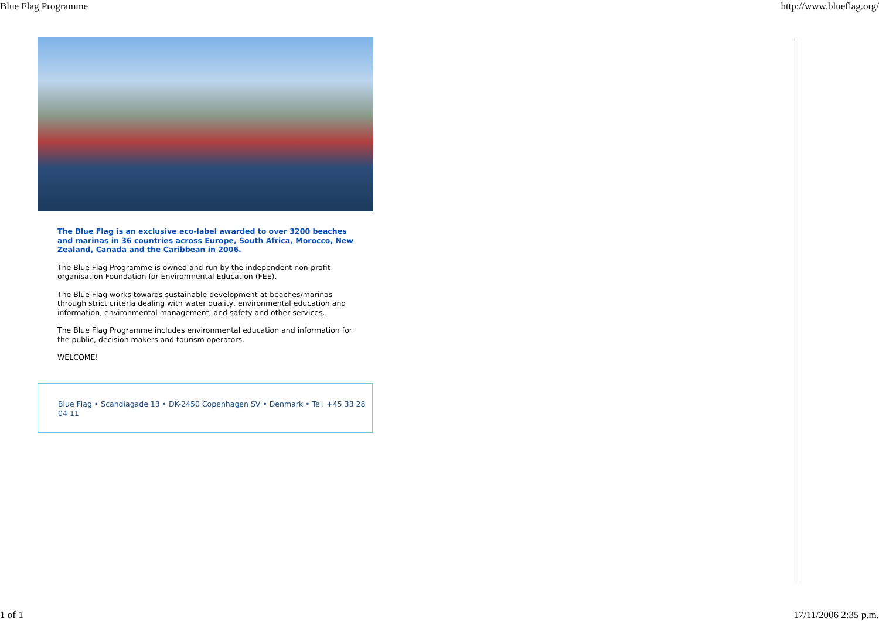Blue Flag Programme http://www.blueflag.org/
The Blue Flag is an exclusive eco-label awarded to over 3200 beaches and marinas in 36 countries across Europe, South Africa, Morocco, New Zealand, Canada and the Caribbean in 2006.
The Blue Flag Programme is owned and run by the independent non-profit organisation Foundation for Environmental Education (FEE).
The Blue Flag works towards sustainable development at beaches/marinas through strict criteria dealing with water quality, environmental education and information, environmental management, and safety and other services.
The Blue Flag Programme includes environmental education and information for the public, decision makers and tourism operators.
WELCOME!
Blue Flag • Scandiagade 13 • DK-2450 Copenhagen SV • Denmark • Tel: +45 33 28 04 11
1 of 1 17/11/2006 2:35 p.m.